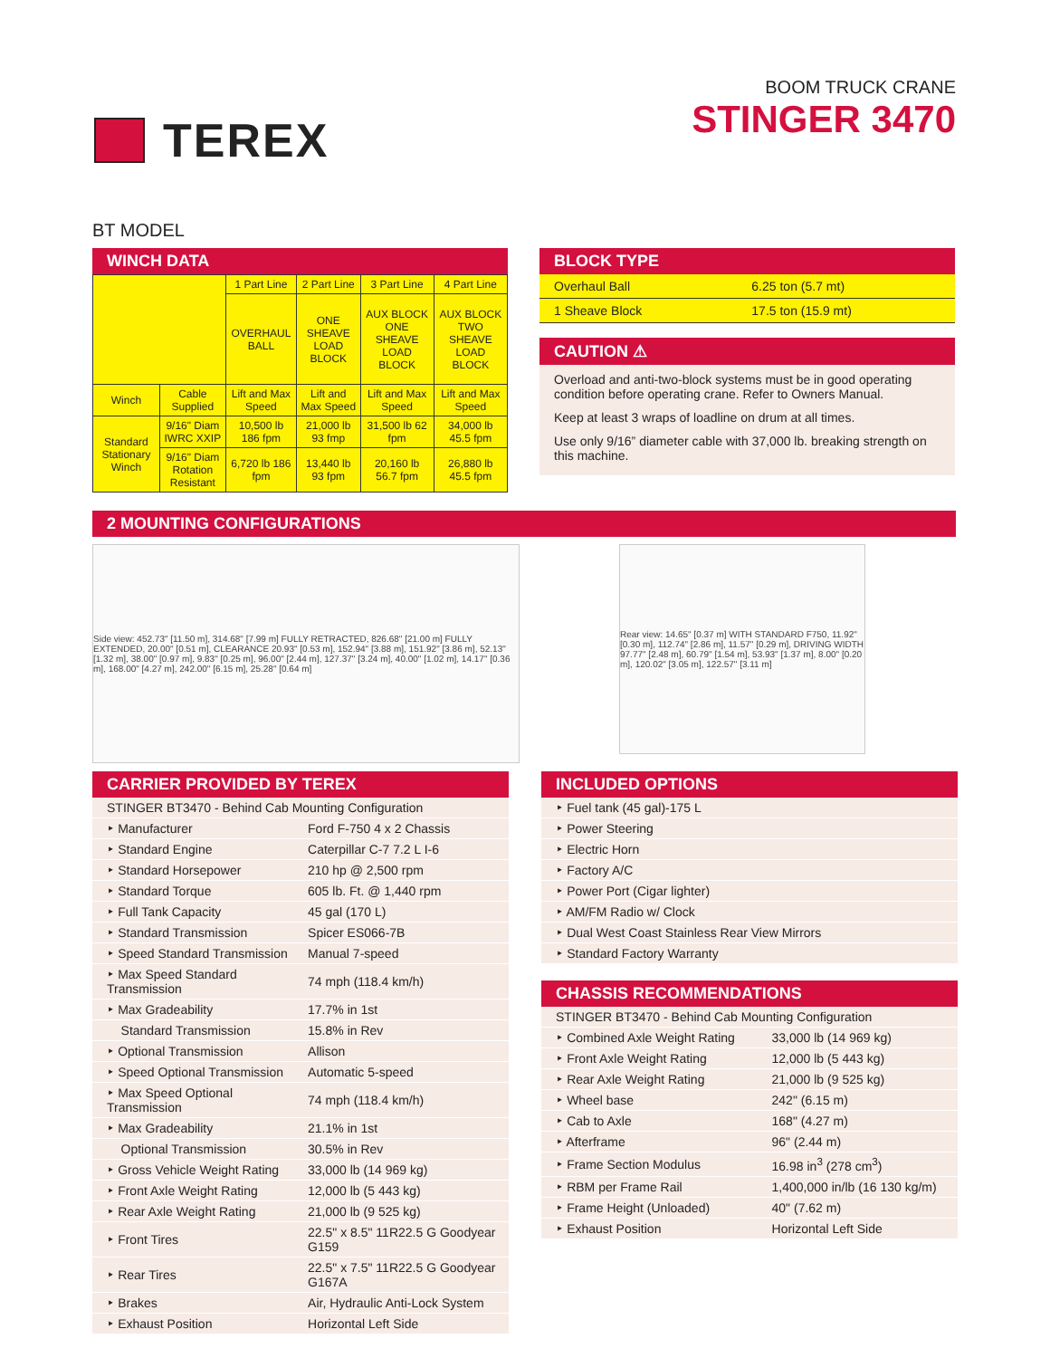TEREX
BOOM TRUCK CRANE
STINGER 3470
BT MODEL
WINCH DATA
| | | 1 Part Line | 2 Part Line | 3 Part Line | 4 Part Line |
| --- | --- | --- | --- | --- | --- |
| | | OVERHAUL BALL | ONE SHEAVE LOAD BLOCK | AUX BLOCK ONE SHEAVE LOAD BLOCK | AUX BLOCK TWO SHEAVE LOAD BLOCK |
| Winch | Cable Supplied | Lift and Max Speed | Lift and Max Speed | Lift and Max Speed | Lift and Max Speed |
| Standard Stationary Winch | 9/16" Diam IWRC XXIP | 10,500 lb 186 fpm | 21,000 lb 93 fmp | 31,500 lb 62 fpm | 34,000 lb 45.5 fpm |
| | 9/16" Diam Rotation Resistant | 6,720 lb 186 fpm | 13,440 lb 93 fpm | 20,160 lb 56.7 fpm | 26,880 lb 45.5 fpm |
BLOCK TYPE
| Overhaul Ball | 6.25 ton (5.7 mt) |
| 1 Sheave Block | 17.5 ton (15.9 mt) |
CAUTION ⚠
Overload and anti-two-block systems must be in good operating condition before operating crane. Refer to Owners Manual.
Keep at least 3 wraps of loadline on drum at all times.
Use only 9/16” diameter cable with 37,000 lb. breaking strength on this machine.
2 MOUNTING CONFIGURATIONS
Side view: 452.73" [11.50 m], 314.68" [7.99 m] FULLY RETRACTED, 826.68" [21.00 m] FULLY EXTENDED, 20.00" [0.51 m], CLEARANCE 20.93" [0.53 m], 152.94" [3.88 m], 151.92" [3.86 m], 52.13" [1.32 m], 38.00" [0.97 m], 9.83" [0.25 m], 96.00" [2.44 m], 127.37" [3.24 m], 40.00" [1.02 m], 14.17" [0.36 m], 168.00" [4.27 m], 242.00" [6.15 m], 25.28" [0.64 m]
Rear view: 14.65" [0.37 m] WITH STANDARD F750, 11.92" [0.30 m], 112.74" [2.86 m], 11.57" [0.29 m], DRIVING WIDTH 97.77" [2.48 m], 60.79" [1.54 m], 53.93" [1.37 m], 8.00" [0.20 m], 120.02" [3.05 m], 122.57" [3.11 m]
CARRIER PROVIDED BY TEREX
| STINGER BT3470 - Behind Cab Mounting Configuration | |
| ‣ Manufacturer | Ford F-750 4 x 2 Chassis |
| ‣ Standard Engine | Caterpillar C-7 7.2 L I-6 |
| ‣ Standard Horsepower | 210 hp @ 2,500 rpm |
| ‣ Standard Torque | 605 lb. Ft. @ 1,440 rpm |
| ‣ Full Tank Capacity | 45 gal (170 L) |
| ‣ Standard Transmission | Spicer ES066-7B |
| ‣ Speed Standard Transmission | Manual 7-speed |
| ‣ Max Speed Standard Transmission | 74 mph (118.4 km/h) |
| ‣ Max Gradeability | 17.7% in 1st |
| Standard Transmission | 15.8% in Rev |
| ‣ Optional Transmission | Allison |
| ‣ Speed Optional Transmission | Automatic 5-speed |
| ‣ Max Speed Optional Transmission | 74 mph (118.4 km/h) |
| ‣ Max Gradeability | 21.1% in 1st |
| Optional Transmission | 30.5% in Rev |
| ‣ Gross Vehicle Weight Rating | 33,000 lb (14 969 kg) |
| ‣ Front Axle Weight Rating | 12,000 lb (5 443 kg) |
| ‣ Rear Axle Weight Rating | 21,000 lb (9 525 kg) |
| ‣ Front Tires | 22.5" x 8.5" 11R22.5 G Goodyear G159 |
| ‣ Rear Tires | 22.5" x 7.5" 11R22.5 G Goodyear G167A |
| ‣ Brakes | Air, Hydraulic Anti-Lock System |
| ‣ Exhaust Position | Horizontal Left Side |
INCLUDED OPTIONS
| ‣ Fuel tank (45 gal)-175 L |
| ‣ Power Steering |
| ‣ Electric Horn |
| ‣ Factory A/C |
| ‣ Power Port (Cigar lighter) |
| ‣ AM/FM Radio w/ Clock |
| ‣ Dual West Coast Stainless Rear View Mirrors |
| ‣ Standard Factory Warranty |
CHASSIS RECOMMENDATIONS
| STINGER BT3470 - Behind Cab Mounting Configuration | |
| ‣ Combined Axle Weight Rating | 33,000 lb (14 969 kg) |
| ‣ Front Axle Weight Rating | 12,000 lb (5 443 kg) |
| ‣ Rear Axle Weight Rating | 21,000 lb (9 525 kg) |
| ‣ Wheel base | 242" (6.15 m) |
| ‣ Cab to Axle | 168" (4.27 m) |
| ‣ Afterframe | 96" (2.44 m) |
| ‣ Frame Section Modulus | 16.98 in<sup>3</sup> (278 cm<sup>3</sup>) |
| ‣ RBM per Frame Rail | 1,400,000 in/lb (16 130 kg/m) |
| ‣ Frame Height (Unloaded) | 40" (7.62 m) |
| ‣ Exhaust Position | Horizontal Left Side |